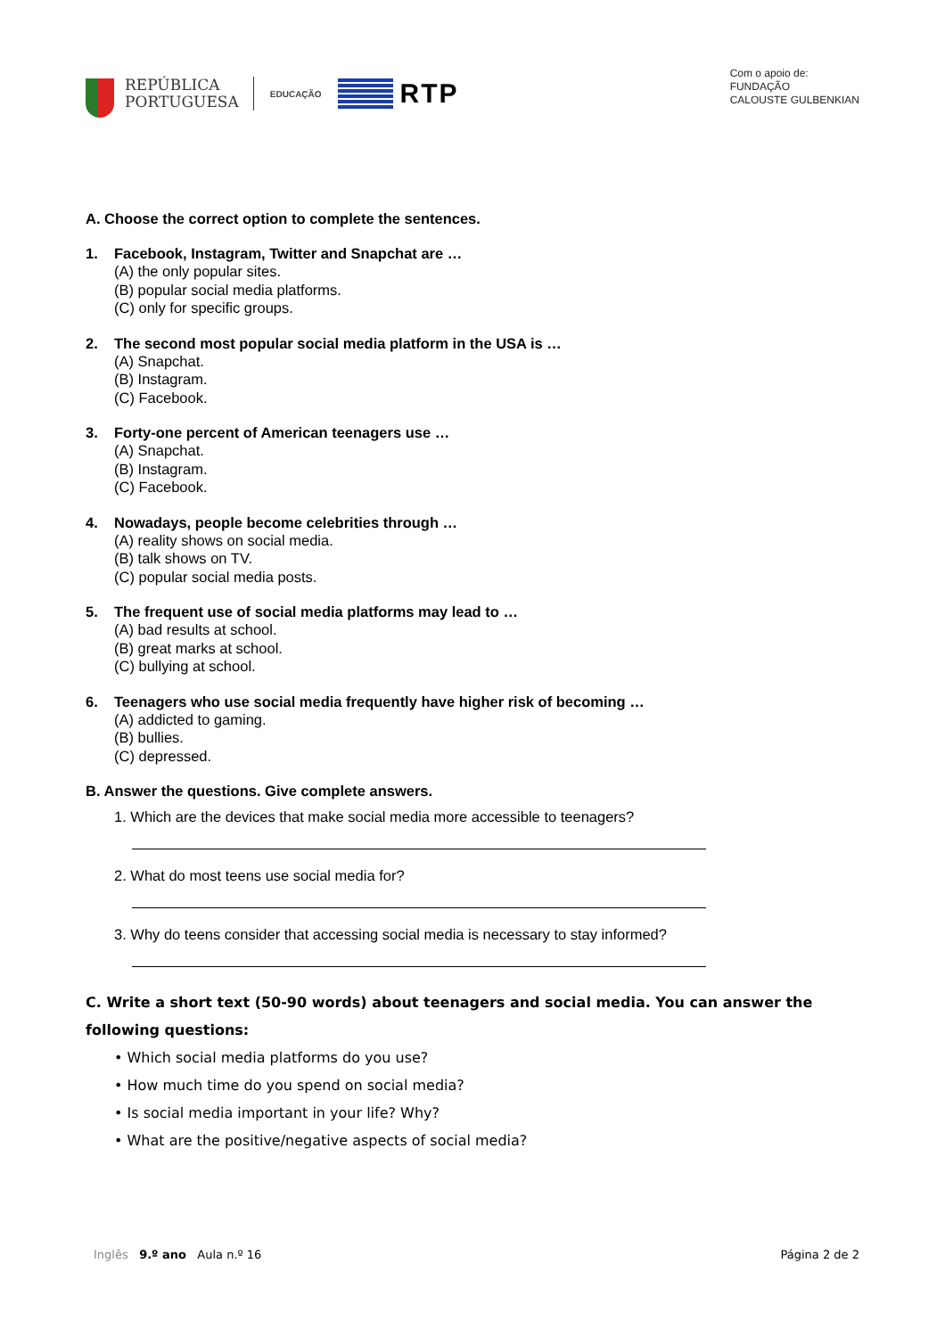REPÚBLICA
PORTUGUESA
EDUCAÇÃO
RTP
Com o apoio de:
FUNDAÇÃO
CALOUSTE GULBENKIAN
A. Choose the correct option to complete the sentences.
1. Facebook, Instagram, Twitter and Snapchat are …
(A) the only popular sites.
(B) popular social media platforms.
(C) only for specific groups.
2. The second most popular social media platform in the USA is …
(A) Snapchat.
(B) Instagram.
(C) Facebook.
3. Forty-one percent of American teenagers use …
(A) Snapchat.
(B) Instagram.
(C) Facebook.
4. Nowadays, people become celebrities through …
(A) reality shows on social media.
(B) talk shows on TV.
(C) popular social media posts.
5. The frequent use of social media platforms may lead to …
(A) bad results at school.
(B) great marks at school.
(C) bullying at school.
6. Teenagers who use social media frequently have higher risk of becoming …
(A) addicted to gaming.
(B) bullies.
(C) depressed.
B. Answer the questions. Give complete answers.
1. Which are the devices that make social media more accessible to teenagers?
2. What do most teens use social media for?
3. Why do teens consider that accessing social media is necessary to stay informed?
C. Write a short text (50-90 words) about teenagers and social media. You can answer the following questions:
• Which social media platforms do you use?
• How much time do you spend on social media?
• Is social media important in your life? Why?
• What are the positive/negative aspects of social media?
Inglês 9.º ano Aula n.º 16 Página 2 de 2